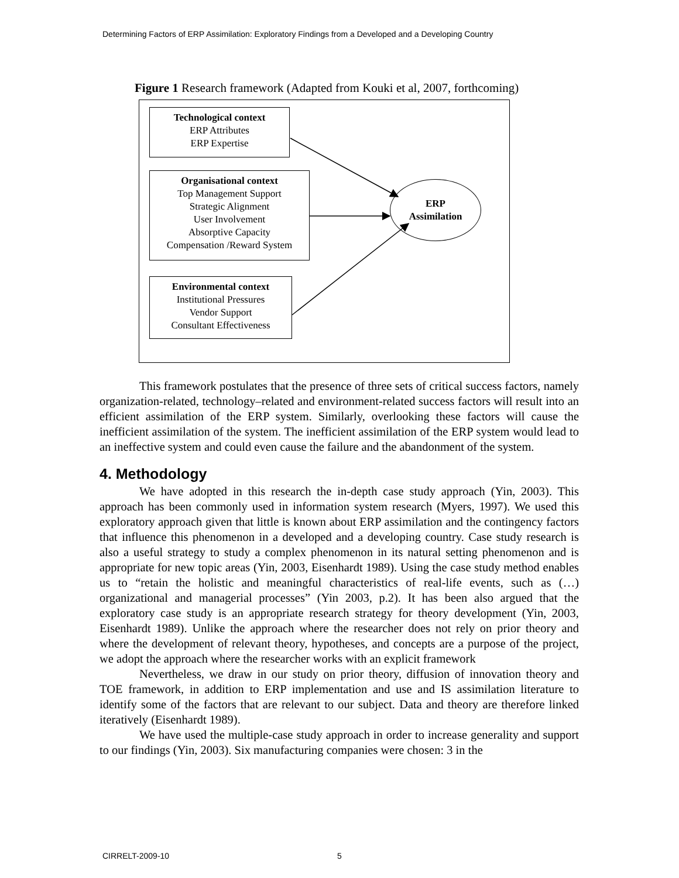Determining Factors of ERP Assimilation: Exploratory Findings from a Developed and a Developing Country
Figure 1 Research framework (Adapted from Kouki et al, 2007, forthcoming)
Technological context
ERP Attributes
ERP Expertise
Organisational context
Top Management Support
Strategic Alignment
User Involvement
Absorptive Capacity
Compensation /Reward System
Environmental context
Institutional Pressures
Vendor Support
Consultant Effectiveness
ERP
Assimilation
This framework postulates that the presence of three sets of critical success factors, namely organization-related, technology–related and environment-related success factors will result into an efficient assimilation of the ERP system. Similarly, overlooking these factors will cause the inefficient assimilation of the system. The inefficient assimilation of the ERP system would lead to an ineffective system and could even cause the failure and the abandonment of the system.
4. Methodology
We have adopted in this research the in-depth case study approach (Yin, 2003). This approach has been commonly used in information system research (Myers, 1997). We used this exploratory approach given that little is known about ERP assimilation and the contingency factors that influence this phenomenon in a developed and a developing country. Case study research is also a useful strategy to study a complex phenomenon in its natural setting phenomenon and is appropriate for new topic areas (Yin, 2003, Eisenhardt 1989). Using the case study method enables us to “retain the holistic and meaningful characteristics of real-life events, such as (…) organizational and managerial processes” (Yin 2003, p.2). It has been also argued that the exploratory case study is an appropriate research strategy for theory development (Yin, 2003, Eisenhardt 1989). Unlike the approach where the researcher does not rely on prior theory and where the development of relevant theory, hypotheses, and concepts are a purpose of the project, we adopt the approach where the researcher works with an explicit framework
Nevertheless, we draw in our study on prior theory, diffusion of innovation theory and TOE framework, in addition to ERP implementation and use and IS assimilation literature to identify some of the factors that are relevant to our subject. Data and theory are therefore linked iteratively (Eisenhardt 1989).
We have used the multiple-case study approach in order to increase generality and support to our findings (Yin, 2003). Six manufacturing companies were chosen: 3 in the
CIRRELT-2009-10 5